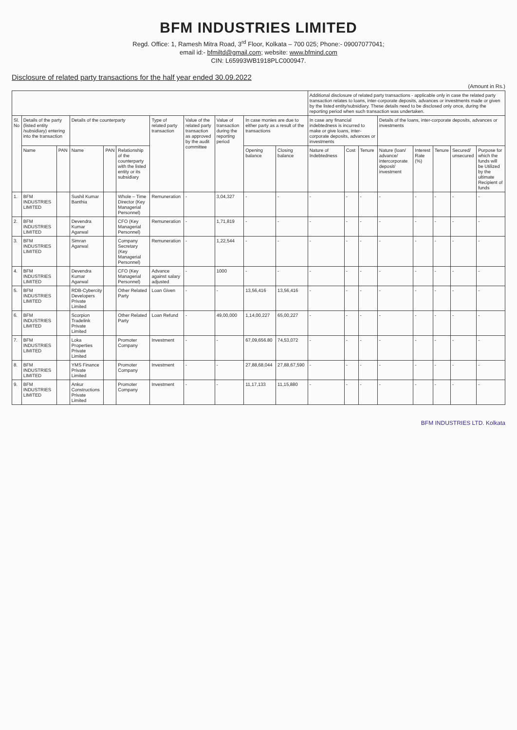BFM INDUSTRIES LIMITED
Regd. Office: 1, Ramesh Mitra Road, 3<sup>rd</sup> Floor, Kolkata – 700 025; Phone:- 09007077041;
email id:- bfmiltd@gmail.com; website: www.bfmind.com
CIN: L65993WB1918PLC000947.
Disclosure of related party transactions for the half year ended 30.09.2022
(Amount in Rs.)
| | | | | | | | | | | | Additional disclosure of related party transactions - applicable only in case the related party transaction relates to loans, inter-corporate deposits, advances or investments made or given by the listed entity/subsidiary. These details need to be disclosed only once, during the reporting period when such transaction was undertaken. | | | | | | | |
| --- | --- | --- | --- | --- | --- | --- | --- | --- | --- | --- | --- | --- | --- | --- | --- | --- | --- | --- |
| Sl. No | Details of the party (listed entity /subsidiary) entering into the transaction | | Details of the counterparty | | | Type of related party transaction | Value of the related party transaction as approved by the audit committee | Value of transaction during the reporting period | In case monies are due to either party as a result of the transactions | | In case any financial indebtedness is incurred to make or give loans, inter-corporate deposits, advances or investments | | | Details of the loans, inter-corporate deposits, advances or investments | | | | |
| | Name | PAN | Name | PAN | Relationship of the counterparty with the listed entity or its subsidiary | | | | Opening balance | Closing balance | Nature of Indebtedness | Cost | Tenure | Nature (loan/ advance/ intercorporate deposit/ investment | Interest Rate (%) | Tenure | Secured/ unsecured | Purpose for which the funds will be Utilized by the ultimate Recipient of funds |
| 1. | BFM INDUSTRIES LIMITED | | Sushil Kumar Banthia | | Whole – Time Director (Key Managerial Personnel) | Remuneration | - | 3,04,327 | - | - | - | - | - | - | - | - | - | - |
| 2. | BFM INDUSTRIES LIMITED | | Devendra Kumar Agarwal | | CFO (Key Managerial Personnel) | Remuneration | - | 1,71,819 | - | - | - | - | - | - | - | - | - | - |
| 3. | BFM INDUSTRIES LIMITED | | Simran Agarwal | | Company Secretary (Key Managerial Personnel) | Remuneration | - | 1,22,544 | - | - | - | - | - | - | - | - | - | - |
| 4. | BFM INDUSTRIES LIMITED | | Devendra Kumar Agarwal | | CFO (Key Managerial Personnel) | Advance against salary adjusted | - | 1000 | - | - | - | - | - | - | - | - | - | - |
| 5. | BFM INDUSTRIES LIMITED | | RDB-Cybercity Developers Private Limited | | Other Related Party | Loan Given | - | - | 13,56,416 | 13,56,416 | - | - | - | - | - | - | - | - |
| 6. | BFM INDUSTRIES LIMITED | | Scorpion Tradelink Private Limited | | Other Related Party | Loan Refund | - | 49,00,000 | 1,14,00,227 | 65,00,227 | - | - | - | - | - | - | - | - |
| 7. | BFM INDUSTRIES LIMITED | | Loka Properties Private Limited | | Promoter Company | Investment | - | - | 67,09,656.80 | 74,53,072 | - | - | - | - | - | - | - | - |
| 8. | BFM INDUSTRIES LIMITED | | YMS Finance Private Limited | | Promoter Company | Investment | - | - | 27,88,68,044 | 27,88,67,590 | - | - | - | - | - | - | - | - |
| 9. | BFM INDUSTRIES LIMITED | | Ankur Constructions Private Limited | | Promoter Company | Investment | - | - | 11,17,133 | 11,15,880 | - | - | - | - | - | - | - | - |
BFM INDUSTRIES LTD. Kolkata